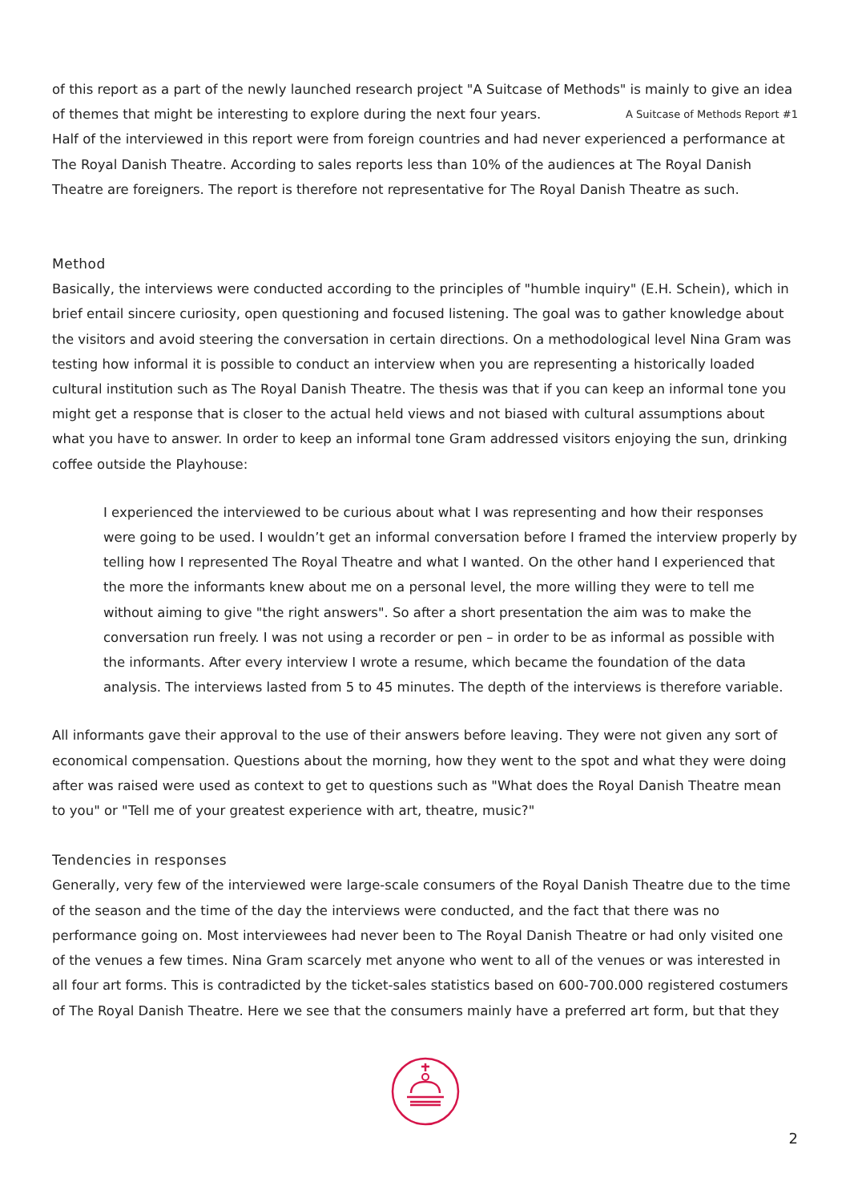of this report as a part of the newly launched research project "A Suitcase of Methods" is mainly to give an idea of themes that might be interesting to explore during the next four years. A Suitcase of Methods Report #1
Half of the interviewed in this report were from foreign countries and had never experienced a performance at The Royal Danish Theatre. According to sales reports less than 10% of the audiences at The Royal Danish Theatre are foreigners. The report is therefore not representative for The Royal Danish Theatre as such.
Method
Basically, the interviews were conducted according to the principles of "humble inquiry" (E.H. Schein), which in brief entail sincere curiosity, open questioning and focused listening. The goal was to gather knowledge about the visitors and avoid steering the conversation in certain directions. On a methodological level Nina Gram was testing how informal it is possible to conduct an interview when you are representing a historically loaded cultural institution such as The Royal Danish Theatre. The thesis was that if you can keep an informal tone you might get a response that is closer to the actual held views and not biased with cultural assumptions about what you have to answer. In order to keep an informal tone Gram addressed visitors enjoying the sun, drinking coffee outside the Playhouse:
I experienced the interviewed to be curious about what I was representing and how their responses were going to be used. I wouldn’t get an informal conversation before I framed the interview properly by telling how I represented The Royal Theatre and what I wanted. On the other hand I experienced that the more the informants knew about me on a personal level, the more willing they were to tell me without aiming to give "the right answers". So after a short presentation the aim was to make the conversation run freely. I was not using a recorder or pen – in order to be as informal as possible with the informants. After every interview I wrote a resume, which became the foundation of the data analysis. The interviews lasted from 5 to 45 minutes. The depth of the interviews is therefore variable.
All informants gave their approval to the use of their answers before leaving. They were not given any sort of economical compensation. Questions about the morning, how they went to the spot and what they were doing after was raised were used as context to get to questions such as "What does the Royal Danish Theatre mean to you" or "Tell me of your greatest experience with art, theatre, music?"
Tendencies in responses
Generally, very few of the interviewed were large-scale consumers of the Royal Danish Theatre due to the time of the season and the time of the day the interviews were conducted, and the fact that there was no performance going on. Most interviewees had never been to The Royal Danish Theatre or had only visited one of the venues a few times. Nina Gram scarcely met anyone who went to all of the venues or was interested in all four art forms. This is contradicted by the ticket-sales statistics based on 600-700.000 registered costumers of The Royal Danish Theatre. Here we see that the consumers mainly have a preferred art form, but that they
2